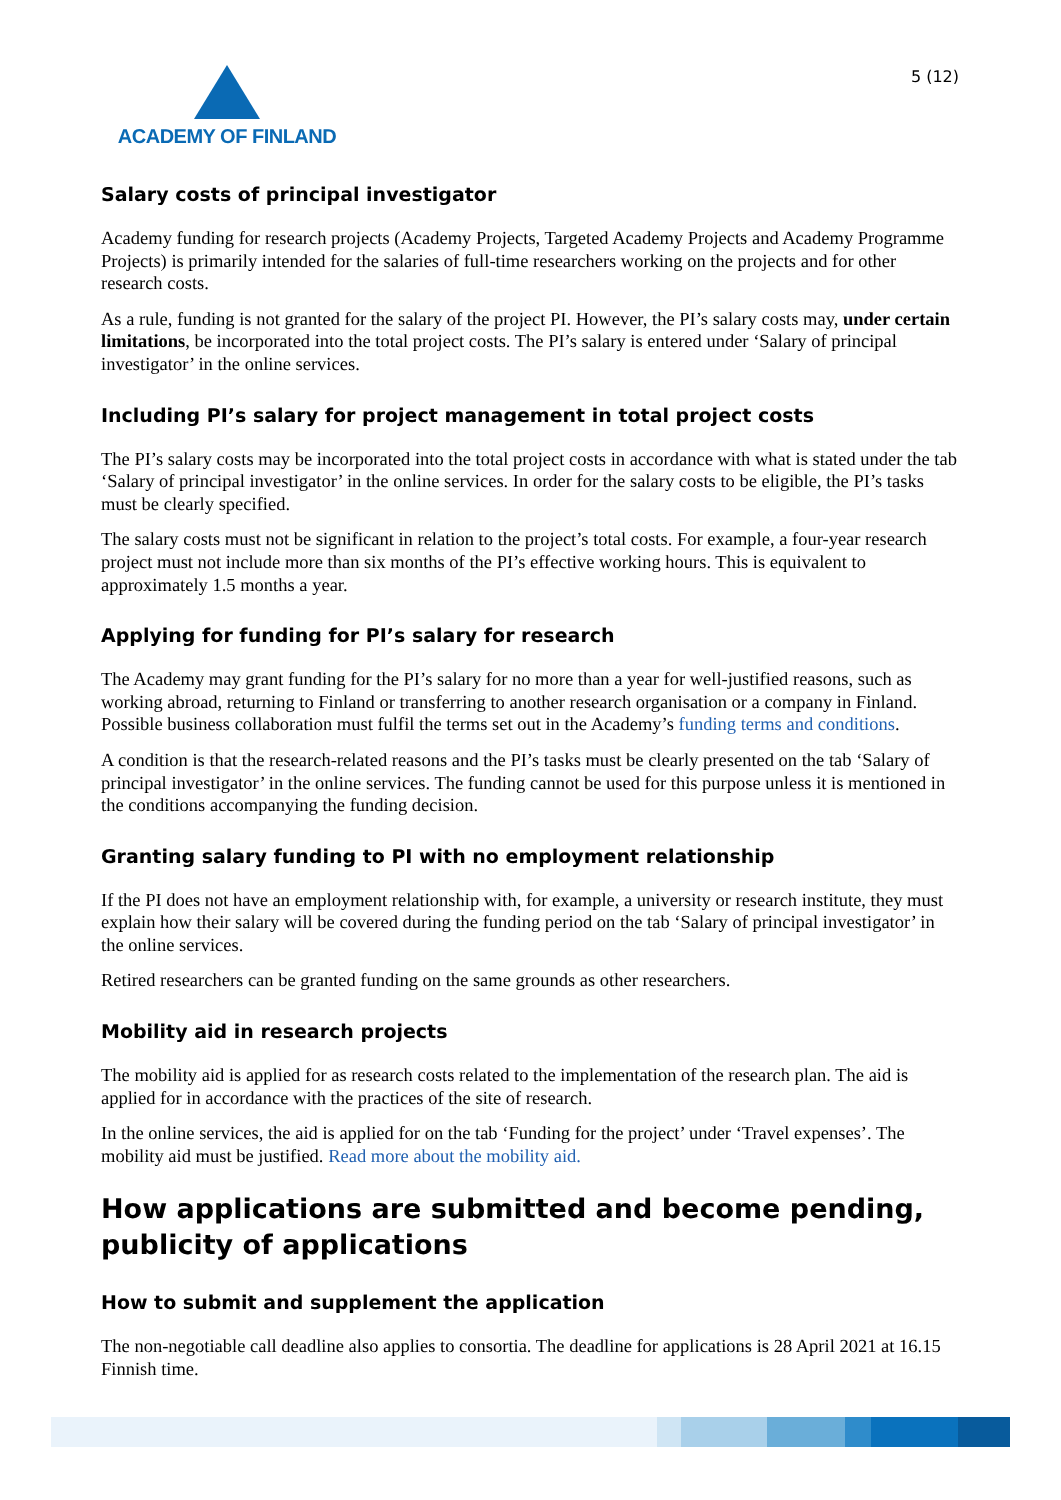ACADEMY OF FINLAND
5 (12)
Salary costs of principal investigator
Academy funding for research projects (Academy Projects, Targeted Academy Projects and Academy Programme Projects) is primarily intended for the salaries of full-time researchers working on the projects and for other research costs.
As a rule, funding is not granted for the salary of the project PI. However, the PI’s salary costs may, under certain limitations, be incorporated into the total project costs. The PI’s salary is entered under ‘Salary of principal investigator’ in the online services.
Including PI’s salary for project management in total project costs
The PI’s salary costs may be incorporated into the total project costs in accordance with what is stated under the tab ‘Salary of principal investigator’ in the online services. In order for the salary costs to be eligible, the PI’s tasks must be clearly specified.
The salary costs must not be significant in relation to the project’s total costs. For example, a four-year research project must not include more than six months of the PI’s effective working hours. This is equivalent to approximately 1.5 months a year.
Applying for funding for PI’s salary for research
The Academy may grant funding for the PI’s salary for no more than a year for well-justified reasons, such as working abroad, returning to Finland or transferring to another research organisation or a company in Finland. Possible business collaboration must fulfil the terms set out in the Academy’s funding terms and conditions.
A condition is that the research-related reasons and the PI’s tasks must be clearly presented on the tab ‘Salary of principal investigator’ in the online services. The funding cannot be used for this purpose unless it is mentioned in the conditions accompanying the funding decision.
Granting salary funding to PI with no employment relationship
If the PI does not have an employment relationship with, for example, a university or research institute, they must explain how their salary will be covered during the funding period on the tab ‘Salary of principal investigator’ in the online services.
Retired researchers can be granted funding on the same grounds as other researchers.
Mobility aid in research projects
The mobility aid is applied for as research costs related to the implementation of the research plan. The aid is applied for in accordance with the practices of the site of research.
In the online services, the aid is applied for on the tab ‘Funding for the project’ under ‘Travel expenses’. The mobility aid must be justified. Read more about the mobility aid.
How applications are submitted and become pending, publicity of applications
How to submit and supplement the application
The non-negotiable call deadline also applies to consortia. The deadline for applications is 28 April 2021 at 16.15 Finnish time.